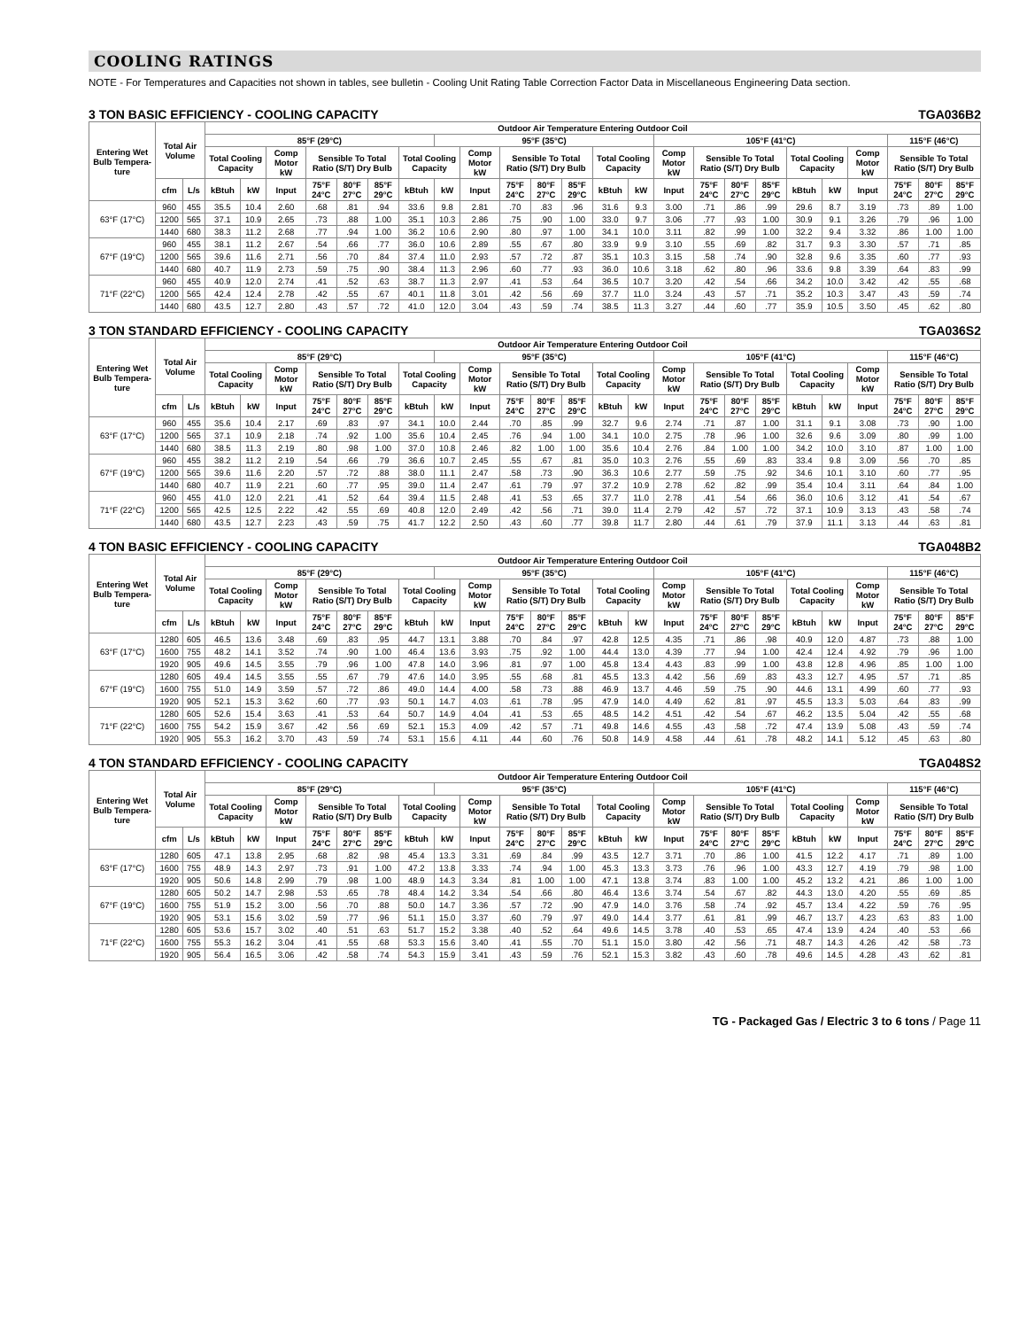COOLING RATINGS
NOTE - For Temperatures and Capacities not shown in tables, see bulletin - Cooling Unit Rating Table Correction Factor Data in Miscellaneous Engineering Data section.
3 TON BASIC EFFICIENCY - COOLING CAPACITY TGA036B2
| Entering Wet Bulb Tempera-ture | Total Air Volume | | Outdoor Air Temperature Entering Outdoor Coil | | | | | | | | | | | | | | | | | | | | | | | |
| --- | --- | --- | --- | --- | --- | --- | --- | --- | --- | --- | --- | --- | --- | --- | --- | --- | --- | --- | --- | --- | --- | --- | --- | --- | --- | --- |
| | | | 85°F (29°C) | | | | | | | 95°F (35°C) | | | | | | | 105°F (41°C) | | | | | | | 115°F (46°C) | | |
| | | | Total Cooling Capacity | | Comp Motor kW | Sensible To Total Ratio (S/T) Dry Bulb | | | Total Cooling Capacity | | Comp Motor kW | Sensible To Total Ratio (S/T) Dry Bulb | | | Total Cooling Capacity | | Comp Motor kW | Sensible To Total Ratio (S/T) Dry Bulb | | | Total Cooling Capacity | | Comp Motor kW | Sensible To Total Ratio (S/T) Dry Bulb | | |
| | cfm | L/s | kBtuh | kW | Input | 75°F 24°C | 80°F 27°C | 85°F 29°C | kBtuh | kW | Input | 75°F 24°C | 80°F 27°C | 85°F 29°C | kBtuh | kW | Input | 75°F 24°C | 80°F 27°C | 85°F 29°C | kBtuh | kW | Input | 75°F 24°C | 80°F 27°C | 85°F 29°C |
| 63°F (17°C) | 960 | 455 | 35.5 | 10.4 | 2.60 | .68 | .81 | .94 | 33.6 | 9.8 | 2.81 | .70 | .83 | .96 | 31.6 | 9.3 | 3.00 | .71 | .86 | .99 | 29.6 | 8.7 | 3.19 | .73 | .89 | 1.00 |
| | 1200 | 565 | 37.1 | 10.9 | 2.65 | .73 | .88 | 1.00 | 35.1 | 10.3 | 2.86 | .75 | .90 | 1.00 | 33.0 | 9.7 | 3.06 | .77 | .93 | 1.00 | 30.9 | 9.1 | 3.26 | .79 | .96 | 1.00 |
| | 1440 | 680 | 38.3 | 11.2 | 2.68 | .77 | .94 | 1.00 | 36.2 | 10.6 | 2.90 | .80 | .97 | 1.00 | 34.1 | 10.0 | 3.11 | .82 | .99 | 1.00 | 32.2 | 9.4 | 3.32 | .86 | 1.00 | 1.00 |
| 67°F (19°C) | 960 | 455 | 38.1 | 11.2 | 2.67 | .54 | .66 | .77 | 36.0 | 10.6 | 2.89 | .55 | .67 | .80 | 33.9 | 9.9 | 3.10 | .55 | .69 | .82 | 31.7 | 9.3 | 3.30 | .57 | .71 | .85 |
| | 1200 | 565 | 39.6 | 11.6 | 2.71 | .56 | .70 | .84 | 37.4 | 11.0 | 2.93 | .57 | .72 | .87 | 35.1 | 10.3 | 3.15 | .58 | .74 | .90 | 32.8 | 9.6 | 3.35 | .60 | .77 | .93 |
| | 1440 | 680 | 40.7 | 11.9 | 2.73 | .59 | .75 | .90 | 38.4 | 11.3 | 2.96 | .60 | .77 | .93 | 36.0 | 10.6 | 3.18 | .62 | .80 | .96 | 33.6 | 9.8 | 3.39 | .64 | .83 | .99 |
| 71°F (22°C) | 960 | 455 | 40.9 | 12.0 | 2.74 | .41 | .52 | .63 | 38.7 | 11.3 | 2.97 | .41 | .53 | .64 | 36.5 | 10.7 | 3.20 | .42 | .54 | .66 | 34.2 | 10.0 | 3.42 | .42 | .55 | .68 |
| | 1200 | 565 | 42.4 | 12.4 | 2.78 | .42 | .55 | .67 | 40.1 | 11.8 | 3.01 | .42 | .56 | .69 | 37.7 | 11.0 | 3.24 | .43 | .57 | .71 | 35.2 | 10.3 | 3.47 | .43 | .59 | .74 |
| | 1440 | 680 | 43.5 | 12.7 | 2.80 | .43 | .57 | .72 | 41.0 | 12.0 | 3.04 | .43 | .59 | .74 | 38.5 | 11.3 | 3.27 | .44 | .60 | .77 | 35.9 | 10.5 | 3.50 | .45 | .62 | .80 |
3 TON STANDARD EFFICIENCY - COOLING CAPACITY TGA036S2
| Entering Wet Bulb Tempera-ture | Total Air Volume | | Outdoor Air Temperature Entering Outdoor Coil | | | | | | | | | | | | | | | | | | | | | | | |
| --- | --- | --- | --- | --- | --- | --- | --- | --- | --- | --- | --- | --- | --- | --- | --- | --- | --- | --- | --- | --- | --- | --- | --- | --- | --- | --- |
| | | | 85°F (29°C) | | | | | | | 95°F (35°C) | | | | | | | 105°F (41°C) | | | | | | | 115°F (46°C) | | |
| | | | Total Cooling Capacity | | Comp Motor kW | Sensible To Total Ratio (S/T) Dry Bulb | | | Total Cooling Capacity | | Comp Motor kW | Sensible To Total Ratio (S/T) Dry Bulb | | | Total Cooling Capacity | | Comp Motor kW | Sensible To Total Ratio (S/T) Dry Bulb | | | Total Cooling Capacity | | Comp Motor kW | Sensible To Total Ratio (S/T) Dry Bulb | | |
| | cfm | L/s | kBtuh | kW | Input | 75°F 24°C | 80°F 27°C | 85°F 29°C | kBtuh | kW | Input | 75°F 24°C | 80°F 27°C | 85°F 29°C | kBtuh | kW | Input | 75°F 24°C | 80°F 27°C | 85°F 29°C | kBtuh | kW | Input | 75°F 24°C | 80°F 27°C | 85°F 29°C |
| 63°F (17°C) | 960 | 455 | 35.6 | 10.4 | 2.17 | .69 | .83 | .97 | 34.1 | 10.0 | 2.44 | .70 | .85 | .99 | 32.7 | 9.6 | 2.74 | .71 | .87 | 1.00 | 31.1 | 9.1 | 3.08 | .73 | .90 | 1.00 |
| | 1200 | 565 | 37.1 | 10.9 | 2.18 | .74 | .92 | 1.00 | 35.6 | 10.4 | 2.45 | .76 | .94 | 1.00 | 34.1 | 10.0 | 2.75 | .78 | .96 | 1.00 | 32.6 | 9.6 | 3.09 | .80 | .99 | 1.00 |
| | 1440 | 680 | 38.5 | 11.3 | 2.19 | .80 | .98 | 1.00 | 37.0 | 10.8 | 2.46 | .82 | 1.00 | 1.00 | 35.6 | 10.4 | 2.76 | .84 | 1.00 | 1.00 | 34.2 | 10.0 | 3.10 | .87 | 1.00 | 1.00 |
| 67°F (19°C) | 960 | 455 | 38.2 | 11.2 | 2.19 | .54 | .66 | .79 | 36.6 | 10.7 | 2.45 | .55 | .67 | .81 | 35.0 | 10.3 | 2.76 | .55 | .69 | .83 | 33.4 | 9.8 | 3.09 | .56 | .70 | .85 |
| | 1200 | 565 | 39.6 | 11.6 | 2.20 | .57 | .72 | .88 | 38.0 | 11.1 | 2.47 | .58 | .73 | .90 | 36.3 | 10.6 | 2.77 | .59 | .75 | .92 | 34.6 | 10.1 | 3.10 | .60 | .77 | .95 |
| | 1440 | 680 | 40.7 | 11.9 | 2.21 | .60 | .77 | .95 | 39.0 | 11.4 | 2.47 | .61 | .79 | .97 | 37.2 | 10.9 | 2.78 | .62 | .82 | .99 | 35.4 | 10.4 | 3.11 | .64 | .84 | 1.00 |
| 71°F (22°C) | 960 | 455 | 41.0 | 12.0 | 2.21 | .41 | .52 | .64 | 39.4 | 11.5 | 2.48 | .41 | .53 | .65 | 37.7 | 11.0 | 2.78 | .41 | .54 | .66 | 36.0 | 10.6 | 3.12 | .41 | .54 | .67 |
| | 1200 | 565 | 42.5 | 12.5 | 2.22 | .42 | .55 | .69 | 40.8 | 12.0 | 2.49 | .42 | .56 | .71 | 39.0 | 11.4 | 2.79 | .42 | .57 | .72 | 37.1 | 10.9 | 3.13 | .43 | .58 | .74 |
| | 1440 | 680 | 43.5 | 12.7 | 2.23 | .43 | .59 | .75 | 41.7 | 12.2 | 2.50 | .43 | .60 | .77 | 39.8 | 11.7 | 2.80 | .44 | .61 | .79 | 37.9 | 11.1 | 3.13 | .44 | .63 | .81 |
4 TON BASIC EFFICIENCY - COOLING CAPACITY TGA048B2
| Entering Wet Bulb Tempera-ture | Total Air Volume | | Outdoor Air Temperature Entering Outdoor Coil | | | | | | | | | | | | | | | | | | | | | | | |
| --- | --- | --- | --- | --- | --- | --- | --- | --- | --- | --- | --- | --- | --- | --- | --- | --- | --- | --- | --- | --- | --- | --- | --- | --- | --- | --- |
| | | | 85°F (29°C) | | | | | | | 95°F (35°C) | | | | | | | 105°F (41°C) | | | | | | | 115°F (46°C) | | |
| | | | Total Cooling Capacity | | Comp Motor kW | Sensible To Total Ratio (S/T) Dry Bulb | | | Total Cooling Capacity | | Comp Motor kW | Sensible To Total Ratio (S/T) Dry Bulb | | | Total Cooling Capacity | | Comp Motor kW | Sensible To Total Ratio (S/T) Dry Bulb | | | Total Cooling Capacity | | Comp Motor kW | Sensible To Total Ratio (S/T) Dry Bulb | | |
| | cfm | L/s | kBtuh | kW | Input | 75°F 24°C | 80°F 27°C | 85°F 29°C | kBtuh | kW | Input | 75°F 24°C | 80°F 27°C | 85°F 29°C | kBtuh | kW | Input | 75°F 24°C | 80°F 27°C | 85°F 29°C | kBtuh | kW | Input | 75°F 24°C | 80°F 27°C | 85°F 29°C |
| 63°F (17°C) | 1280 | 605 | 46.5 | 13.6 | 3.48 | .69 | .83 | .95 | 44.7 | 13.1 | 3.88 | .70 | .84 | .97 | 42.8 | 12.5 | 4.35 | .71 | .86 | .98 | 40.9 | 12.0 | 4.87 | .73 | .88 | 1.00 |
| | 1600 | 755 | 48.2 | 14.1 | 3.52 | .74 | .90 | 1.00 | 46.4 | 13.6 | 3.93 | .75 | .92 | 1.00 | 44.4 | 13.0 | 4.39 | .77 | .94 | 1.00 | 42.4 | 12.4 | 4.92 | .79 | .96 | 1.00 |
| | 1920 | 905 | 49.6 | 14.5 | 3.55 | .79 | .96 | 1.00 | 47.8 | 14.0 | 3.96 | .81 | .97 | 1.00 | 45.8 | 13.4 | 4.43 | .83 | .99 | 1.00 | 43.8 | 12.8 | 4.96 | .85 | 1.00 | 1.00 |
| 67°F (19°C) | 1280 | 605 | 49.4 | 14.5 | 3.55 | .55 | .67 | .79 | 47.6 | 14.0 | 3.95 | .55 | .68 | .81 | 45.5 | 13.3 | 4.42 | .56 | .69 | .83 | 43.3 | 12.7 | 4.95 | .57 | .71 | .85 |
| | 1600 | 755 | 51.0 | 14.9 | 3.59 | .57 | .72 | .86 | 49.0 | 14.4 | 4.00 | .58 | .73 | .88 | 46.9 | 13.7 | 4.46 | .59 | .75 | .90 | 44.6 | 13.1 | 4.99 | .60 | .77 | .93 |
| | 1920 | 905 | 52.1 | 15.3 | 3.62 | .60 | .77 | .93 | 50.1 | 14.7 | 4.03 | .61 | .78 | .95 | 47.9 | 14.0 | 4.49 | .62 | .81 | .97 | 45.5 | 13.3 | 5.03 | .64 | .83 | .99 |
| 71°F (22°C) | 1280 | 605 | 52.6 | 15.4 | 3.63 | .41 | .53 | .64 | 50.7 | 14.9 | 4.04 | .41 | .53 | .65 | 48.5 | 14.2 | 4.51 | .42 | .54 | .67 | 46.2 | 13.5 | 5.04 | .42 | .55 | .68 |
| | 1600 | 755 | 54.2 | 15.9 | 3.67 | .42 | .56 | .69 | 52.1 | 15.3 | 4.09 | .42 | .57 | .71 | 49.8 | 14.6 | 4.55 | .43 | .58 | .72 | 47.4 | 13.9 | 5.08 | .43 | .59 | .74 |
| | 1920 | 905 | 55.3 | 16.2 | 3.70 | .43 | .59 | .74 | 53.1 | 15.6 | 4.11 | .44 | .60 | .76 | 50.8 | 14.9 | 4.58 | .44 | .61 | .78 | 48.2 | 14.1 | 5.12 | .45 | .63 | .80 |
4 TON STANDARD EFFICIENCY - COOLING CAPACITY TGA048S2
| Entering Wet Bulb Tempera-ture | Total Air Volume | | Outdoor Air Temperature Entering Outdoor Coil | | | | | | | | | | | | | | | | | | | | | | | |
| --- | --- | --- | --- | --- | --- | --- | --- | --- | --- | --- | --- | --- | --- | --- | --- | --- | --- | --- | --- | --- | --- | --- | --- | --- | --- | --- |
| | | | 85°F (29°C) | | | | | | | 95°F (35°C) | | | | | | | 105°F (41°C) | | | | | | | 115°F (46°C) | | |
| | | | Total Cooling Capacity | | Comp Motor kW | Sensible To Total Ratio (S/T) Dry Bulb | | | Total Cooling Capacity | | Comp Motor kW | Sensible To Total Ratio (S/T) Dry Bulb | | | Total Cooling Capacity | | Comp Motor kW | Sensible To Total Ratio (S/T) Dry Bulb | | | Total Cooling Capacity | | Comp Motor kW | Sensible To Total Ratio (S/T) Dry Bulb | | |
| | cfm | L/s | kBtuh | kW | Input | 75°F 24°C | 80°F 27°C | 85°F 29°C | kBtuh | kW | Input | 75°F 24°C | 80°F 27°C | 85°F 29°C | kBtuh | kW | Input | 75°F 24°C | 80°F 27°C | 85°F 29°C | kBtuh | kW | Input | 75°F 24°C | 80°F 27°C | 85°F 29°C |
| 63°F (17°C) | 1280 | 605 | 47.1 | 13.8 | 2.95 | .68 | .82 | .98 | 45.4 | 13.3 | 3.31 | .69 | .84 | .99 | 43.5 | 12.7 | 3.71 | .70 | .86 | 1.00 | 41.5 | 12.2 | 4.17 | .71 | .89 | 1.00 |
| | 1600 | 755 | 48.9 | 14.3 | 2.97 | .73 | .91 | 1.00 | 47.2 | 13.8 | 3.33 | .74 | .94 | 1.00 | 45.3 | 13.3 | 3.73 | .76 | .96 | 1.00 | 43.3 | 12.7 | 4.19 | .79 | .98 | 1.00 |
| | 1920 | 905 | 50.6 | 14.8 | 2.99 | .79 | .98 | 1.00 | 48.9 | 14.3 | 3.34 | .81 | 1.00 | 1.00 | 47.1 | 13.8 | 3.74 | .83 | 1.00 | 1.00 | 45.2 | 13.2 | 4.21 | .86 | 1.00 | 1.00 |
| 67°F (19°C) | 1280 | 605 | 50.2 | 14.7 | 2.98 | .53 | .65 | .78 | 48.4 | 14.2 | 3.34 | .54 | .66 | .80 | 46.4 | 13.6 | 3.74 | .54 | .67 | .82 | 44.3 | 13.0 | 4.20 | .55 | .69 | .85 |
| | 1600 | 755 | 51.9 | 15.2 | 3.00 | .56 | .70 | .88 | 50.0 | 14.7 | 3.36 | .57 | .72 | .90 | 47.9 | 14.0 | 3.76 | .58 | .74 | .92 | 45.7 | 13.4 | 4.22 | .59 | .76 | .95 |
| | 1920 | 905 | 53.1 | 15.6 | 3.02 | .59 | .77 | .96 | 51.1 | 15.0 | 3.37 | .60 | .79 | .97 | 49.0 | 14.4 | 3.77 | .61 | .81 | .99 | 46.7 | 13.7 | 4.23 | .63 | .83 | 1.00 |
| 71°F (22°C) | 1280 | 605 | 53.6 | 15.7 | 3.02 | .40 | .51 | .63 | 51.7 | 15.2 | 3.38 | .40 | .52 | .64 | 49.6 | 14.5 | 3.78 | .40 | .53 | .65 | 47.4 | 13.9 | 4.24 | .40 | .53 | .66 |
| | 1600 | 755 | 55.3 | 16.2 | 3.04 | .41 | .55 | .68 | 53.3 | 15.6 | 3.40 | .41 | .55 | .70 | 51.1 | 15.0 | 3.80 | .42 | .56 | .71 | 48.7 | 14.3 | 4.26 | .42 | .58 | .73 |
| | 1920 | 905 | 56.4 | 16.5 | 3.06 | .42 | .58 | .74 | 54.3 | 15.9 | 3.41 | .43 | .59 | .76 | 52.1 | 15.3 | 3.82 | .43 | .60 | .78 | 49.6 | 14.5 | 4.28 | .43 | .62 | .81 |
TG - Packaged Gas / Electric 3 to 6 tons / Page 11